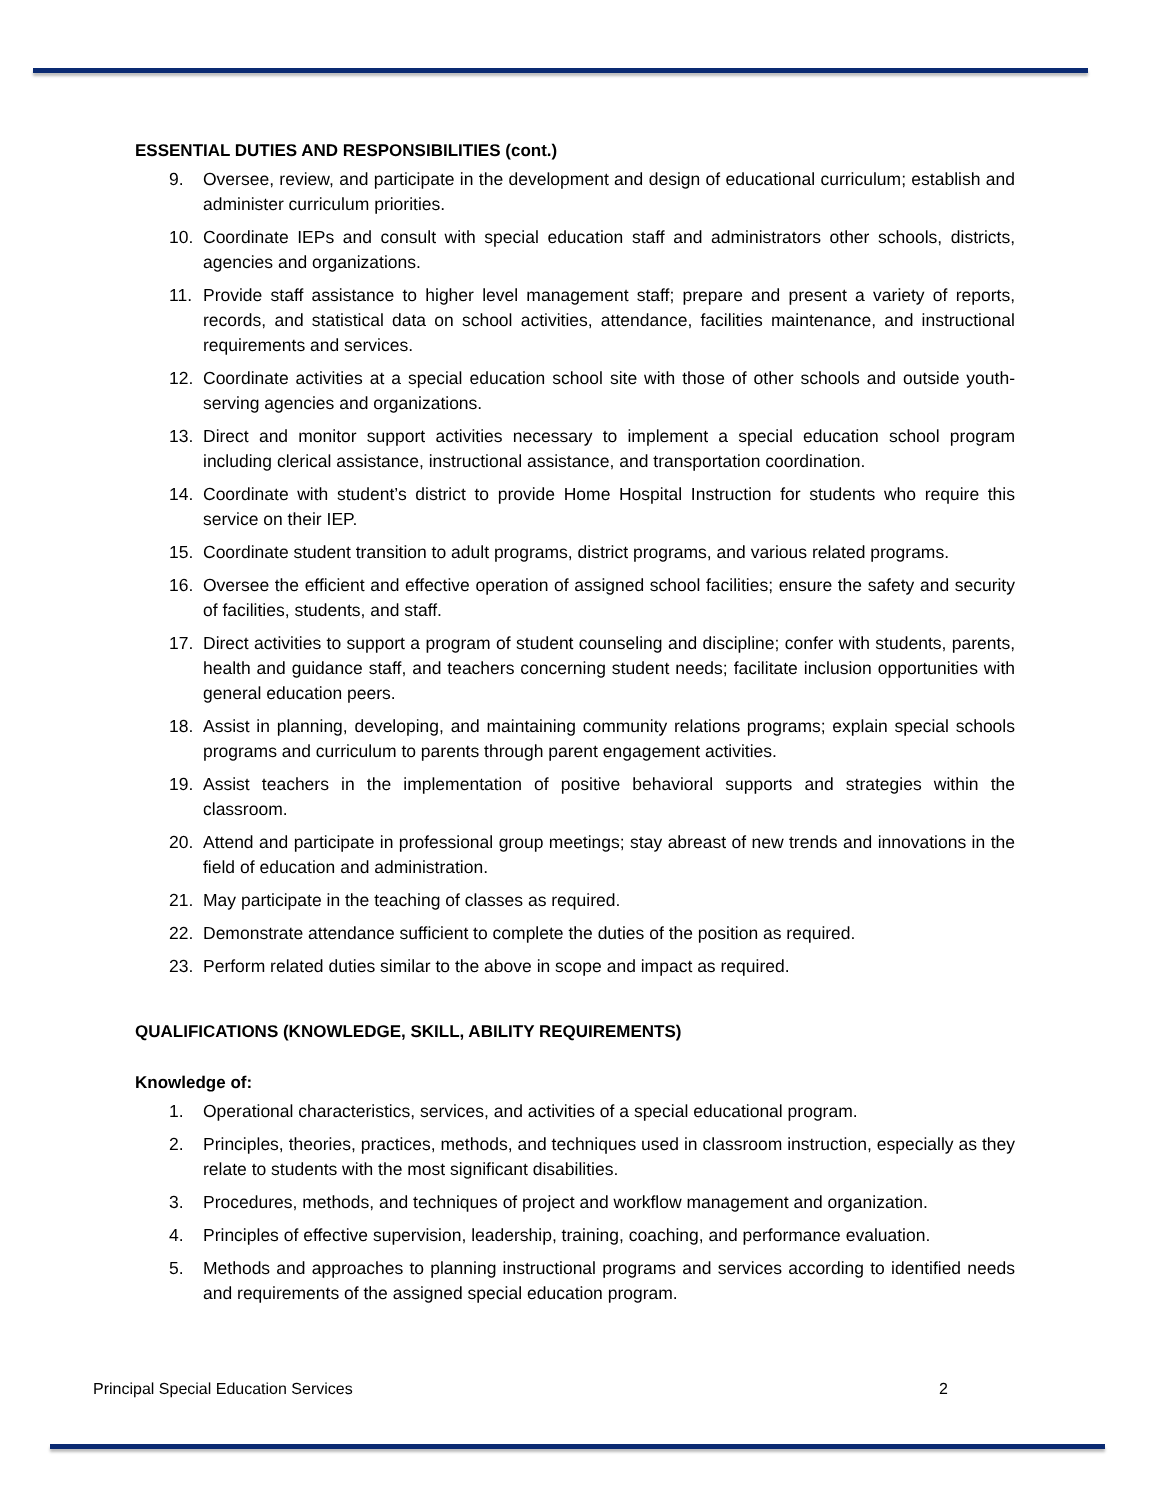ESSENTIAL DUTIES AND RESPONSIBILITIES (cont.)
9. Oversee, review, and participate in the development and design of educational curriculum; establish and administer curriculum priorities.
10. Coordinate IEPs and consult with special education staff and administrators other schools, districts, agencies and organizations.
11. Provide staff assistance to higher level management staff; prepare and present a variety of reports, records, and statistical data on school activities, attendance, facilities maintenance, and instructional requirements and services.
12. Coordinate activities at a special education school site with those of other schools and outside youth-serving agencies and organizations.
13. Direct and monitor support activities necessary to implement a special education school program including clerical assistance, instructional assistance, and transportation coordination.
14. Coordinate with student’s district to provide Home Hospital Instruction for students who require this service on their IEP.
15. Coordinate student transition to adult programs, district programs, and various related programs.
16. Oversee the efficient and effective operation of assigned school facilities; ensure the safety and security of facilities, students, and staff.
17. Direct activities to support a program of student counseling and discipline; confer with students, parents, health and guidance staff, and teachers concerning student needs; facilitate inclusion opportunities with general education peers.
18. Assist in planning, developing, and maintaining community relations programs; explain special schools programs and curriculum to parents through parent engagement activities.
19. Assist teachers in the implementation of positive behavioral supports and strategies within the classroom.
20. Attend and participate in professional group meetings; stay abreast of new trends and innovations in the field of education and administration.
21. May participate in the teaching of classes as required.
22. Demonstrate attendance sufficient to complete the duties of the position as required.
23. Perform related duties similar to the above in scope and impact as required.
QUALIFICATIONS (KNOWLEDGE, SKILL, ABILITY REQUIREMENTS)
Knowledge of:
1. Operational characteristics, services, and activities of a special educational program.
2. Principles, theories, practices, methods, and techniques used in classroom instruction, especially as they relate to students with the most significant disabilities.
3. Procedures, methods, and techniques of project and workflow management and organization.
4. Principles of effective supervision, leadership, training, coaching, and performance evaluation.
5. Methods and approaches to planning instructional programs and services according to identified needs and requirements of the assigned special education program.
Principal Special Education Services 2